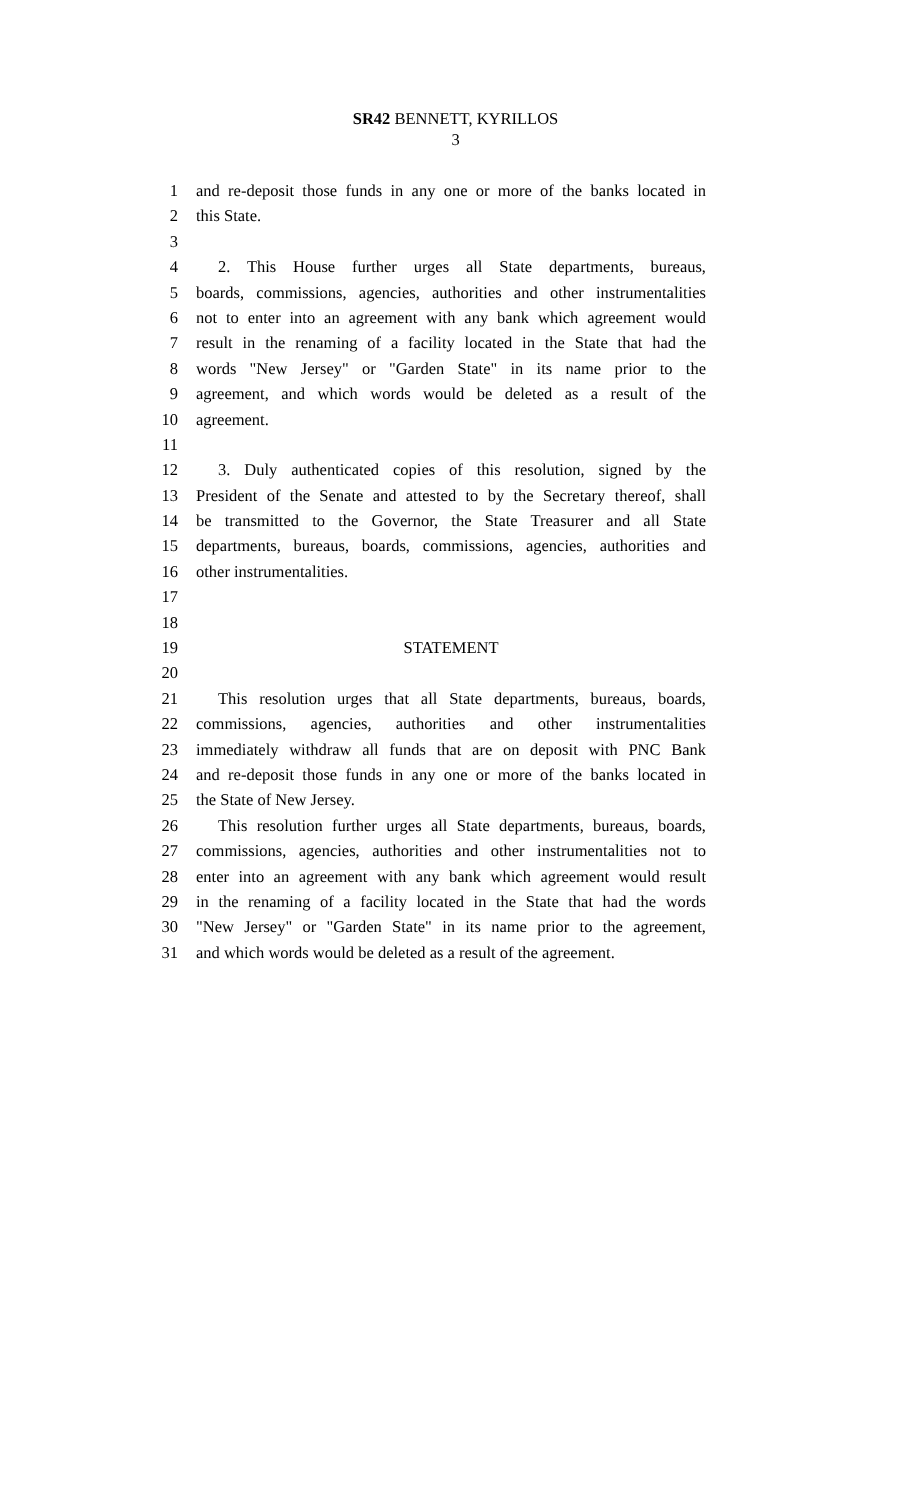SR42 BENNETT, KYRILLOS
3
1 and re-deposit those funds in any one or more of the banks located in
2 this State.
3
4 2. This House further urges all State departments, bureaus,
5 boards, commissions, agencies, authorities and other instrumentalities
6 not to enter into an agreement with any bank which agreement would
7 result in the renaming of a facility located in the State that had the
8 words "New Jersey" or "Garden State" in its name prior to the
9 agreement, and which words would be deleted as a result of the
10 agreement.
11
12 3. Duly authenticated copies of this resolution, signed by the
13 President of the Senate and attested to by the Secretary thereof, shall
14 be transmitted to the Governor, the State Treasurer and all State
15 departments, bureaus, boards, commissions, agencies, authorities and
16 other instrumentalities.
17
18
19 STATEMENT
20
21 This resolution urges that all State departments, bureaus, boards,
22 commissions, agencies, authorities and other instrumentalities
23 immediately withdraw all funds that are on deposit with PNC Bank
24 and re-deposit those funds in any one or more of the banks located in
25 the State of New Jersey.
26 This resolution further urges all State departments, bureaus, boards,
27 commissions, agencies, authorities and other instrumentalities not to
28 enter into an agreement with any bank which agreement would result
29 in the renaming of a facility located in the State that had the words
30 "New Jersey" or "Garden State" in its name prior to the agreement,
31 and which words would be deleted as a result of the agreement.